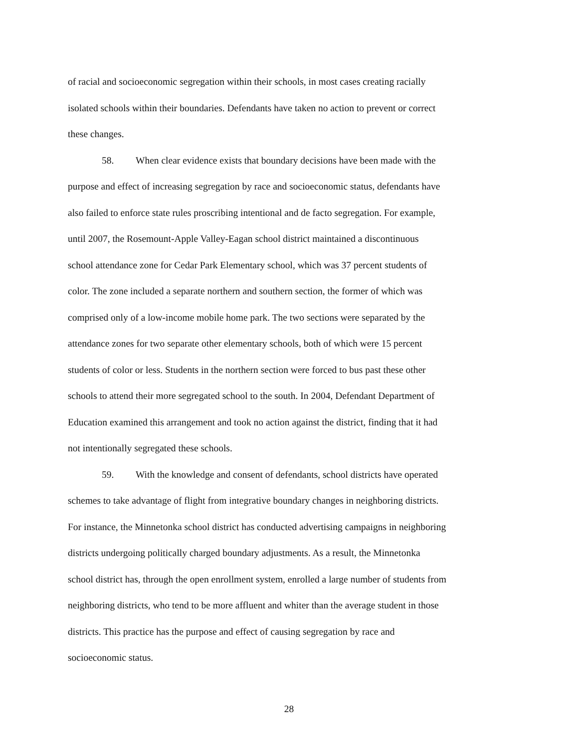of racial and socioeconomic segregation within their schools, in most cases creating racially
isolated schools within their boundaries. Defendants have taken no action to prevent or correct
these changes.
58. When clear evidence exists that boundary decisions have been made with the
purpose and effect of increasing segregation by race and socioeconomic status, defendants have
also failed to enforce state rules proscribing intentional and de facto segregation. For example,
until 2007, the Rosemount-Apple Valley-Eagan school district maintained a discontinuous
school attendance zone for Cedar Park Elementary school, which was 37 percent students of
color. The zone included a separate northern and southern section, the former of which was
comprised only of a low-income mobile home park. The two sections were separated by the
attendance zones for two separate other elementary schools, both of which were 15 percent
students of color or less. Students in the northern section were forced to bus past these other
schools to attend their more segregated school to the south. In 2004, Defendant Department of
Education examined this arrangement and took no action against the district, finding that it had
not intentionally segregated these schools.
59. With the knowledge and consent of defendants, school districts have operated
schemes to take advantage of flight from integrative boundary changes in neighboring districts.
For instance, the Minnetonka school district has conducted advertising campaigns in neighboring
districts undergoing politically charged boundary adjustments. As a result, the Minnetonka
school district has, through the open enrollment system, enrolled a large number of students from
neighboring districts, who tend to be more affluent and whiter than the average student in those
districts. This practice has the purpose and effect of causing segregation by race and
socioeconomic status.
28